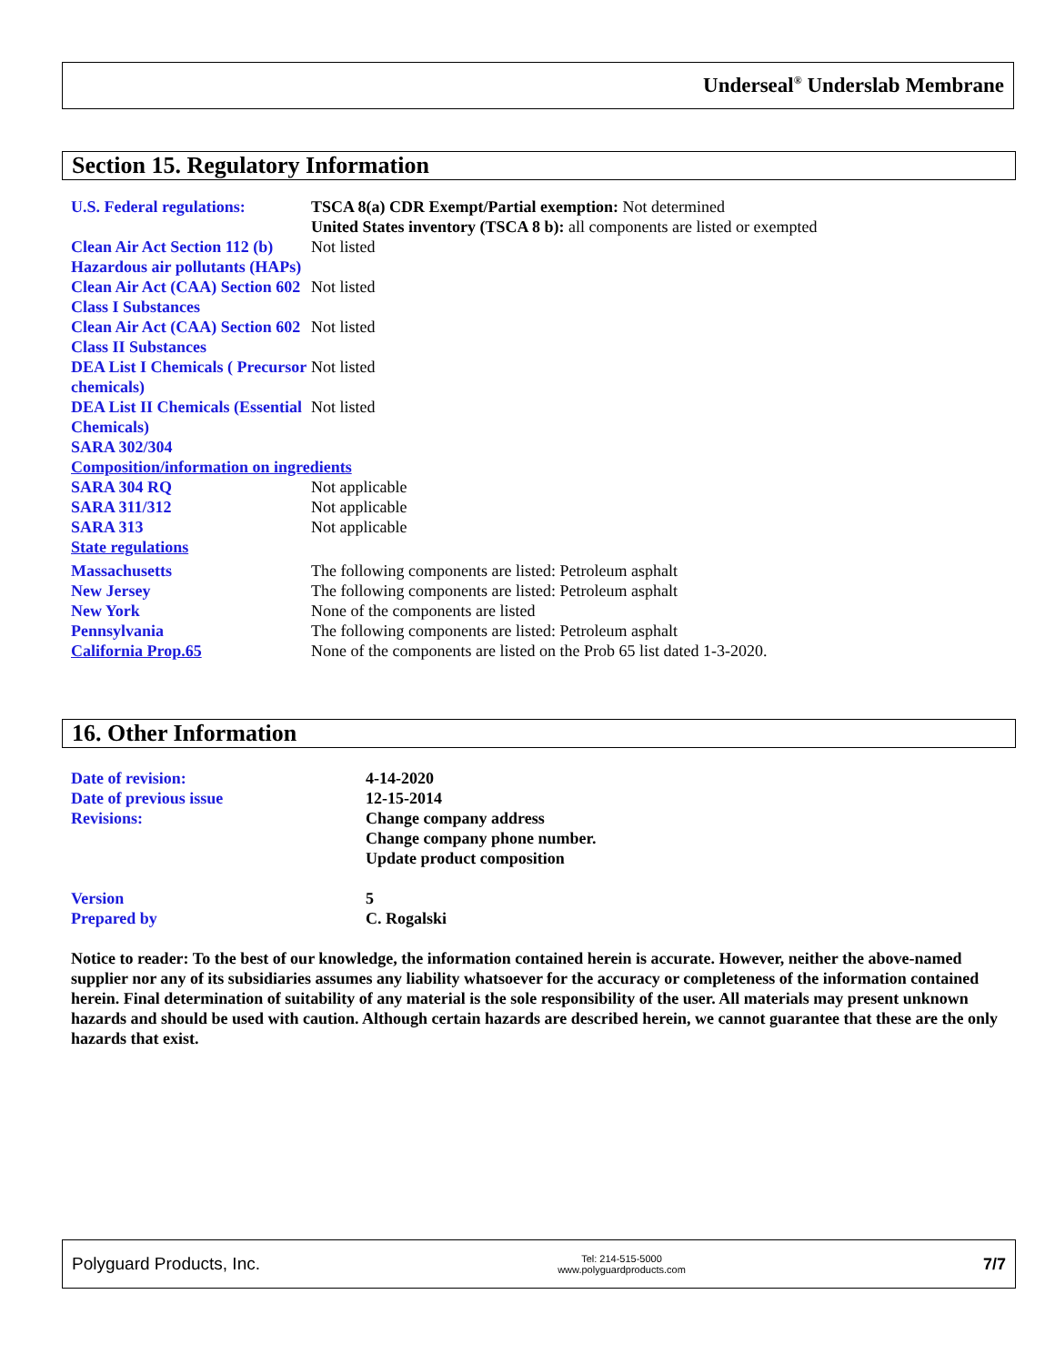Underseal<sup>®</sup> Underslab Membrane
Section 15. Regulatory Information
| U.S. Federal regulations: | TSCA 8(a) CDR Exempt/Partial exemption: Not determined United States inventory (TSCA 8 b): all components are listed or exempted |
| Clean Air Act Section 112 (b) Hazardous air pollutants (HAPs) | Not listed |
| Clean Air Act (CAA) Section 602 Class I Substances | Not listed |
| Clean Air Act (CAA) Section 602 Class II Substances | Not listed |
| DEA List I Chemicals ( Precursor chemicals) | Not listed |
| DEA List II Chemicals (Essential Chemicals) | Not listed |
| SARA 302/304 | |
| Composition/information on ingredients | |
| SARA 304 RQ | Not applicable |
| SARA 311/312 | Not applicable |
| SARA 313 | Not applicable |
| State regulations | |
| Massachusetts | The following components are listed: Petroleum asphalt |
| New Jersey | The following components are listed: Petroleum asphalt |
| New York | None of the components are listed |
| Pennsylvania | The following components are listed: Petroleum asphalt |
| California Prop.65 | None of the components are listed on the Prob 65 list dated 1-3-2020. |
16. Other Information
| Date of revision: | 4-14-2020 |
| Date of previous issue | 12-15-2014 |
| Revisions: | Change company address Change company phone number. Update product composition |
| Version | 5 |
| Prepared by | C. Rogalski |
Notice to reader: To the best of our knowledge, the information contained herein is accurate. However, neither the above-named supplier nor any of its subsidiaries assumes any liability whatsoever for the accuracy or completeness of the information contained herein. Final determination of suitability of any material is the sole responsibility of the user. All materials may present unknown hazards and should be used with caution. Although certain hazards are described herein, we cannot guarantee that these are the only hazards that exist.
Polyguard Products, Inc. Tel: 214-515-5000
www.polyguardproducts.com 7/7